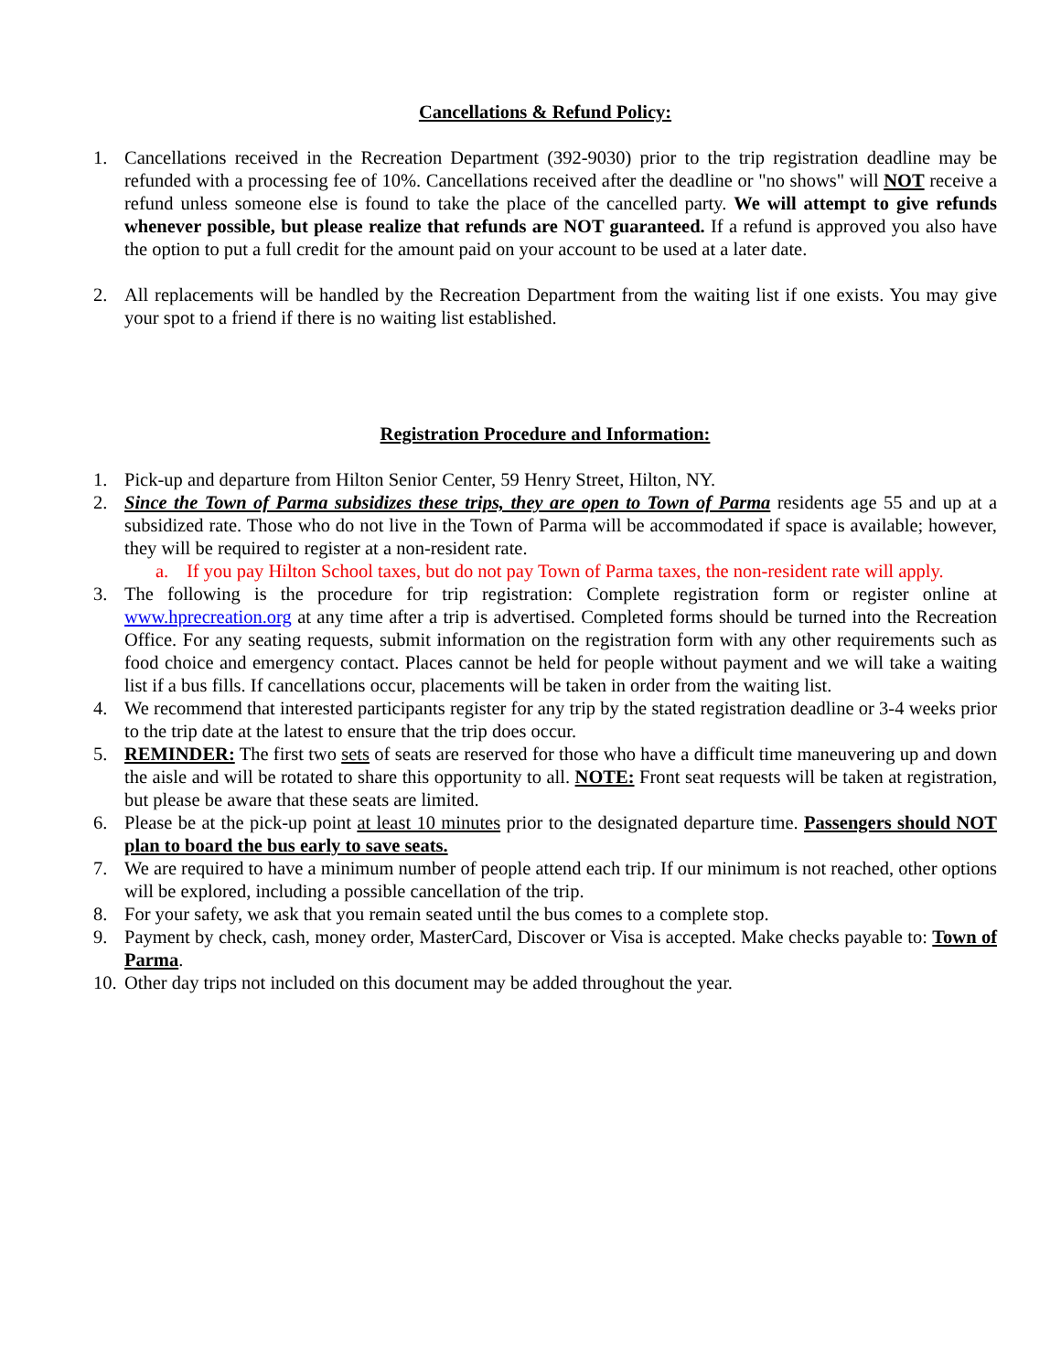Cancellations & Refund Policy:
1. Cancellations received in the Recreation Department (392-9030) prior to the trip registration deadline may be refunded with a processing fee of 10%. Cancellations received after the deadline or "no shows" will NOT receive a refund unless someone else is found to take the place of the cancelled party. We will attempt to give refunds whenever possible, but please realize that refunds are NOT guaranteed. If a refund is approved you also have the option to put a full credit for the amount paid on your account to be used at a later date.
2. All replacements will be handled by the Recreation Department from the waiting list if one exists. You may give your spot to a friend if there is no waiting list established.
Registration Procedure and Information:
1. Pick-up and departure from Hilton Senior Center, 59 Henry Street, Hilton, NY.
2. Since the Town of Parma subsidizes these trips, they are open to Town of Parma residents age 55 and up at a subsidized rate. Those who do not live in the Town of Parma will be accommodated if space is available; however, they will be required to register at a non-resident rate.
a. If you pay Hilton School taxes, but do not pay Town of Parma taxes, the non-resident rate will apply.
3. The following is the procedure for trip registration: Complete registration form or register online at www.hprecreation.org at any time after a trip is advertised. Completed forms should be turned into the Recreation Office. For any seating requests, submit information on the registration form with any other requirements such as food choice and emergency contact. Places cannot be held for people without payment and we will take a waiting list if a bus fills. If cancellations occur, placements will be taken in order from the waiting list.
4. We recommend that interested participants register for any trip by the stated registration deadline or 3-4 weeks prior to the trip date at the latest to ensure that the trip does occur.
5. REMINDER: The first two sets of seats are reserved for those who have a difficult time maneuvering up and down the aisle and will be rotated to share this opportunity to all. NOTE: Front seat requests will be taken at registration, but please be aware that these seats are limited.
6. Please be at the pick-up point at least 10 minutes prior to the designated departure time. Passengers should NOT plan to board the bus early to save seats.
7. We are required to have a minimum number of people attend each trip. If our minimum is not reached, other options will be explored, including a possible cancellation of the trip.
8. For your safety, we ask that you remain seated until the bus comes to a complete stop.
9. Payment by check, cash, money order, MasterCard, Discover or Visa is accepted. Make checks payable to: Town of Parma.
10. Other day trips not included on this document may be added throughout the year.